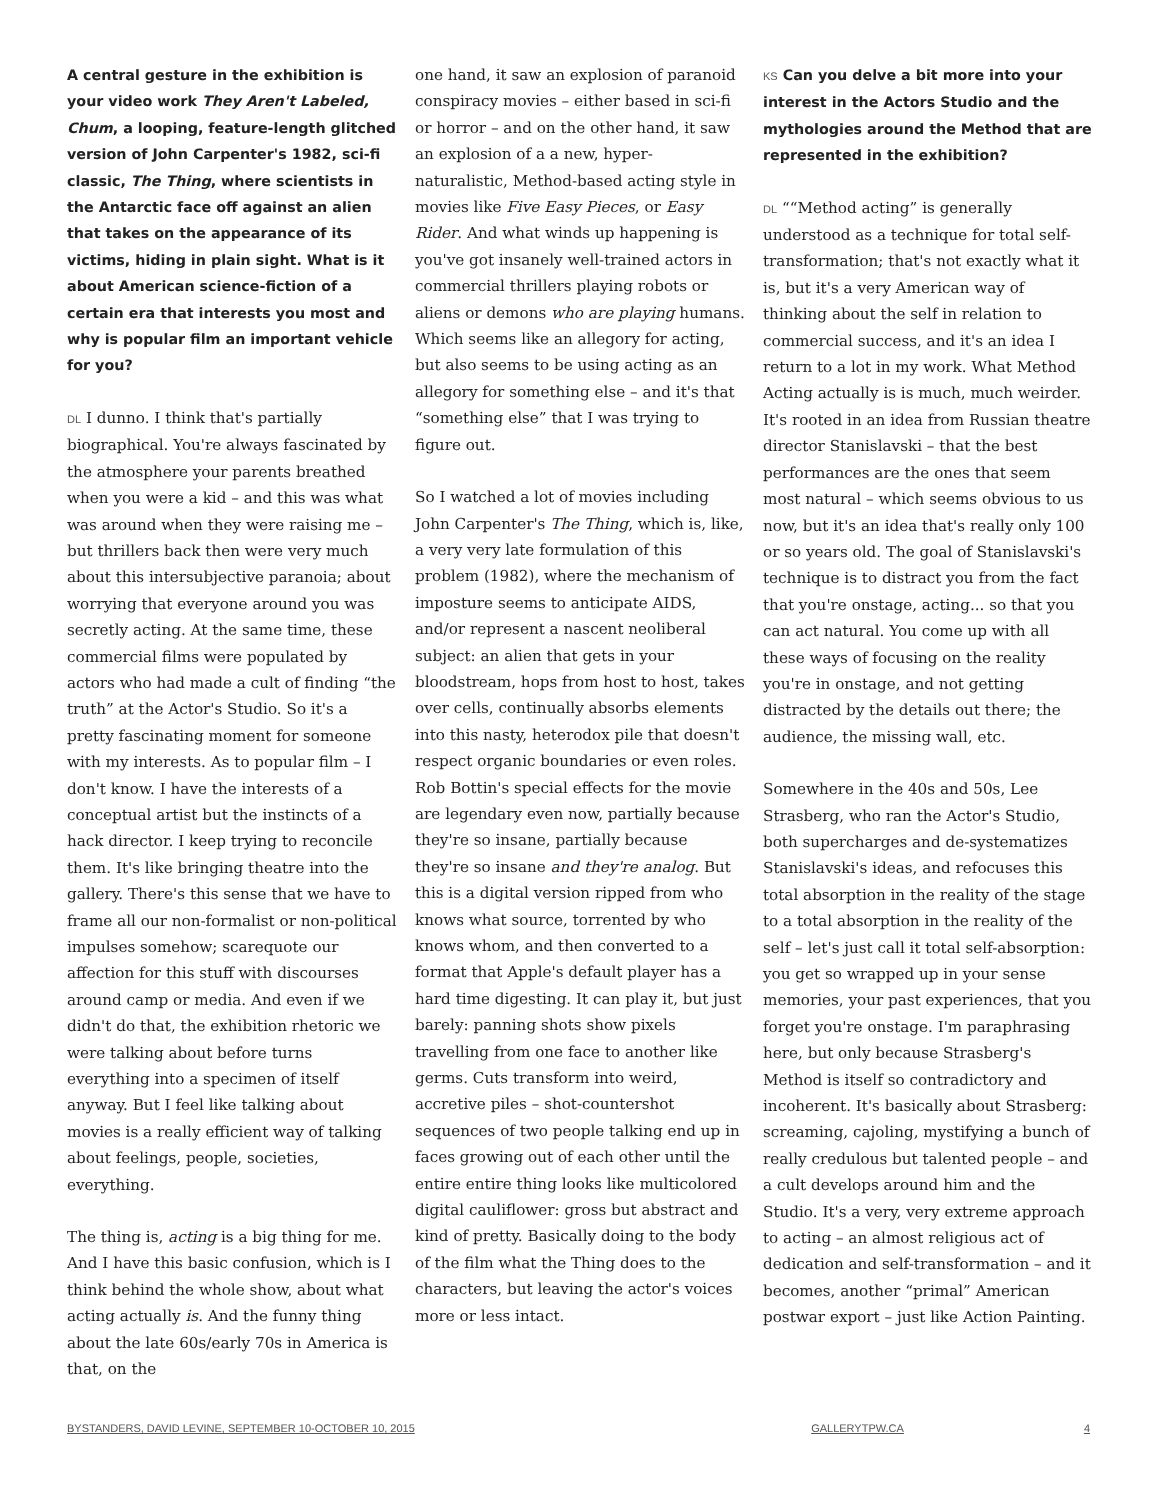A central gesture in the exhibition is your video work They Aren't Labeled, Chum, a looping, feature-length glitched version of John Carpenter's 1982, sci-fi classic, The Thing, where scientists in the Antarctic face off against an alien that takes on the appearance of its victims, hiding in plain sight. What is it about American science-fiction of a certain era that interests you most and why is popular film an important vehicle for you?
DL I dunno. I think that's partially biographical. You're always fascinated by the atmosphere your parents breathed when you were a kid – and this was what was around when they were raising me – but thrillers back then were very much about this intersubjective paranoia; about worrying that everyone around you was secretly acting. At the same time, these commercial films were populated by actors who had made a cult of finding “the truth” at the Actor's Studio. So it's a pretty fascinating moment for someone with my interests. As to popular film – I don't know. I have the interests of a conceptual artist but the instincts of a hack director. I keep trying to reconcile them. It's like bringing theatre into the gallery. There's this sense that we have to frame all our non-formalist or non-political impulses somehow; scarequote our affection for this stuff with discourses around camp or media. And even if we didn't do that, the exhibition rhetoric we were talking about before turns everything into a specimen of itself anyway. But I feel like talking about movies is a really efficient way of talking about feelings, people, societies, everything.
The thing is, acting is a big thing for me. And I have this basic confusion, which is I think behind the whole show, about what acting actually is. And the funny thing about the late 60s/early 70s in America is that, on the
one hand, it saw an explosion of paranoid conspiracy movies – either based in sci-fi or horror – and on the other hand, it saw an explosion of a a new, hyper-naturalistic, Method-based acting style in movies like Five Easy Pieces, or Easy Rider. And what winds up happening is you've got insanely well-trained actors in commercial thrillers playing robots or aliens or demons who are playing humans. Which seems like an allegory for acting, but also seems to be using acting as an allegory for something else – and it's that “something else” that I was trying to figure out.
So I watched a lot of movies including John Carpenter's The Thing, which is, like, a very very late formulation of this problem (1982), where the mechanism of imposture seems to anticipate AIDS, and/or represent a nascent neoliberal subject: an alien that gets in your bloodstream, hops from host to host, takes over cells, continually absorbs elements into this nasty, heterodox pile that doesn't respect organic boundaries or even roles. Rob Bottin's special effects for the movie are legendary even now, partially because they're so insane, partially because they're so insane and they're analog. But this is a digital version ripped from who knows what source, torrented by who knows whom, and then converted to a format that Apple's default player has a hard time digesting. It can play it, but just barely: panning shots show pixels travelling from one face to another like germs. Cuts transform into weird, accretive piles – shot-countershot sequences of two people talking end up in faces growing out of each other until the entire entire thing looks like multicolored digital cauliflower: gross but abstract and kind of pretty. Basically doing to the body of the film what the Thing does to the characters, but leaving the actor's voices more or less intact.
KS Can you delve a bit more into your interest in the Actors Studio and the mythologies around the Method that are represented in the exhibition?
DL ““Method acting” is generally understood as a technique for total self-transformation; that's not exactly what it is, but it's a very American way of thinking about the self in relation to commercial success, and it's an idea I return to a lot in my work. What Method Acting actually is is much, much weirder. It's rooted in an idea from Russian theatre director Stanislavski – that the best performances are the ones that seem most natural – which seems obvious to us now, but it's an idea that's really only 100 or so years old. The goal of Stanislavski's technique is to distract you from the fact that you're onstage, acting... so that you can act natural. You come up with all these ways of focusing on the reality you're in onstage, and not getting distracted by the details out there; the audience, the missing wall, etc.
Somewhere in the 40s and 50s, Lee Strasberg, who ran the Actor's Studio, both supercharges and de-systematizes Stanislavski's ideas, and refocuses this total absorption in the reality of the stage to a total absorption in the reality of the self – let's just call it total self-absorption: you get so wrapped up in your sense memories, your past experiences, that you forget you're onstage. I'm paraphrasing here, but only because Strasberg's Method is itself so contradictory and incoherent. It's basically about Strasberg: screaming, cajoling, mystifying a bunch of really credulous but talented people – and a cult develops around him and the Studio. It's a very, very extreme approach to acting – an almost religious act of dedication and self-transformation – and it becomes, another “primal” American postwar export – just like Action Painting.
BYSTANDERS, DAVID LEVINE, SEPTEMBER 10-OCTOBER 10, 2015 GALLERYTPW.CA 4